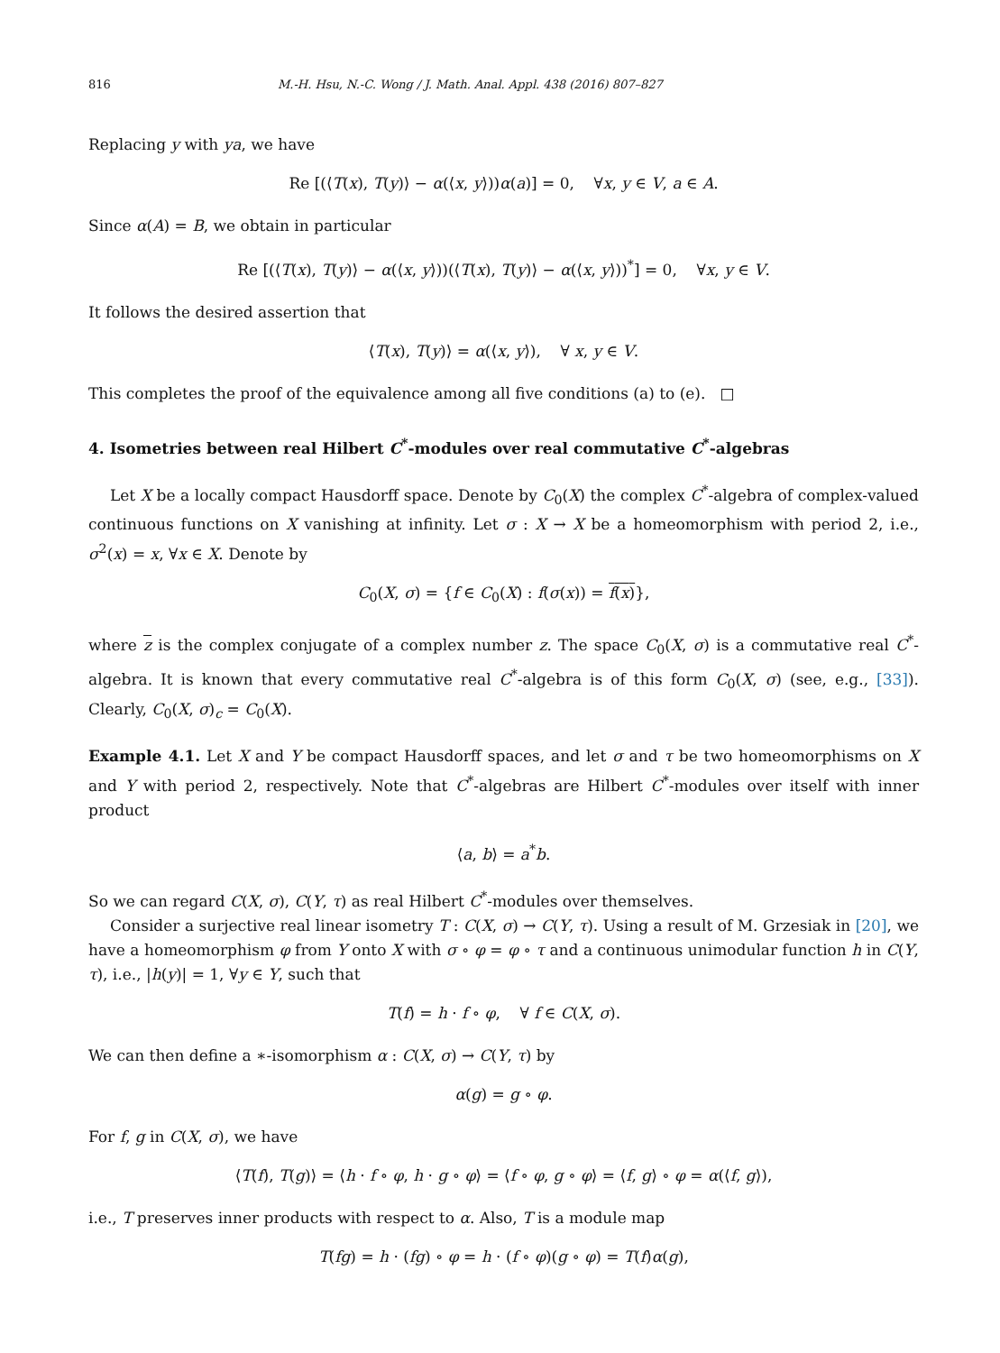816 M.-H. Hsu, N.-C. Wong / J. Math. Anal. Appl. 438 (2016) 807–827
Replacing y with ya, we have
Re [(⟨T(x), T(y)⟩ − α(⟨x, y⟩))α(a)] = 0, ∀x, y ∈ V, a ∈ A.
Since α(A) = B, we obtain in particular
Re [(⟨T(x), T(y)⟩ − α(⟨x, y⟩))(⟨T(x), T(y)⟩ − α(⟨x, y⟩))<sup>*</sup>] = 0, ∀x, y ∈ V.
It follows the desired assertion that
⟨T(x), T(y)⟩ = α(⟨x, y⟩), ∀ x, y ∈ V.
This completes the proof of the equivalence among all five conditions (a) to (e). □
4. Isometries between real Hilbert C<sup>*</sup>-modules over real commutative C<sup>*</sup>-algebras
Let X be a locally compact Hausdorff space. Denote by C<sub>0</sub>(X) the complex C<sup>*</sup>-algebra of complex-valued continuous functions on X vanishing at infinity. Let σ : X → X be a homeomorphism with period 2, i.e., σ<sup>2</sup>(x) = x, ∀x ∈ X. Denote by
C<sub>0</sub>(X, σ) = {f ∈ C<sub>0</sub>(X) : f(σ(x)) = f(x)},
where z is the complex conjugate of a complex number z. The space C<sub>0</sub>(X, σ) is a commutative real C<sup>*</sup>-algebra. It is known that every commutative real C<sup>*</sup>-algebra is of this form C<sub>0</sub>(X, σ) (see, e.g., [33]). Clearly, C<sub>0</sub>(X, σ)<sub>c</sub> = C<sub>0</sub>(X).
Example 4.1. Let X and Y be compact Hausdorff spaces, and let σ and τ be two homeomorphisms on X and Y with period 2, respectively. Note that C<sup>*</sup>-algebras are Hilbert C<sup>*</sup>-modules over itself with inner product
⟨a, b⟩ = a<sup>*</sup>b.
So we can regard C(X, σ), C(Y, τ) as real Hilbert C<sup>*</sup>-modules over themselves.
Consider a surjective real linear isometry T : C(X, σ) → C(Y, τ). Using a result of M. Grzesiak in [20], we have a homeomorphism φ from Y onto X with σ ∘ φ = φ ∘ τ and a continuous unimodular function h in C(Y, τ), i.e., |h(y)| = 1, ∀y ∈ Y, such that
T(f) = h · f ∘ φ, ∀ f ∈ C(X, σ).
We can then define a ∗-isomorphism α : C(X, σ) → C(Y, τ) by
α(g) = g ∘ φ.
For f, g in C(X, σ), we have
⟨T(f), T(g)⟩ = ⟨h · f ∘ φ, h · g ∘ φ⟩ = ⟨f ∘ φ, g ∘ φ⟩ = ⟨f, g⟩ ∘ φ = α(⟨f, g⟩),
i.e., T preserves inner products with respect to α. Also, T is a module map
T(fg) = h · (fg) ∘ φ = h · (f ∘ φ)(g ∘ φ) = T(f)α(g),